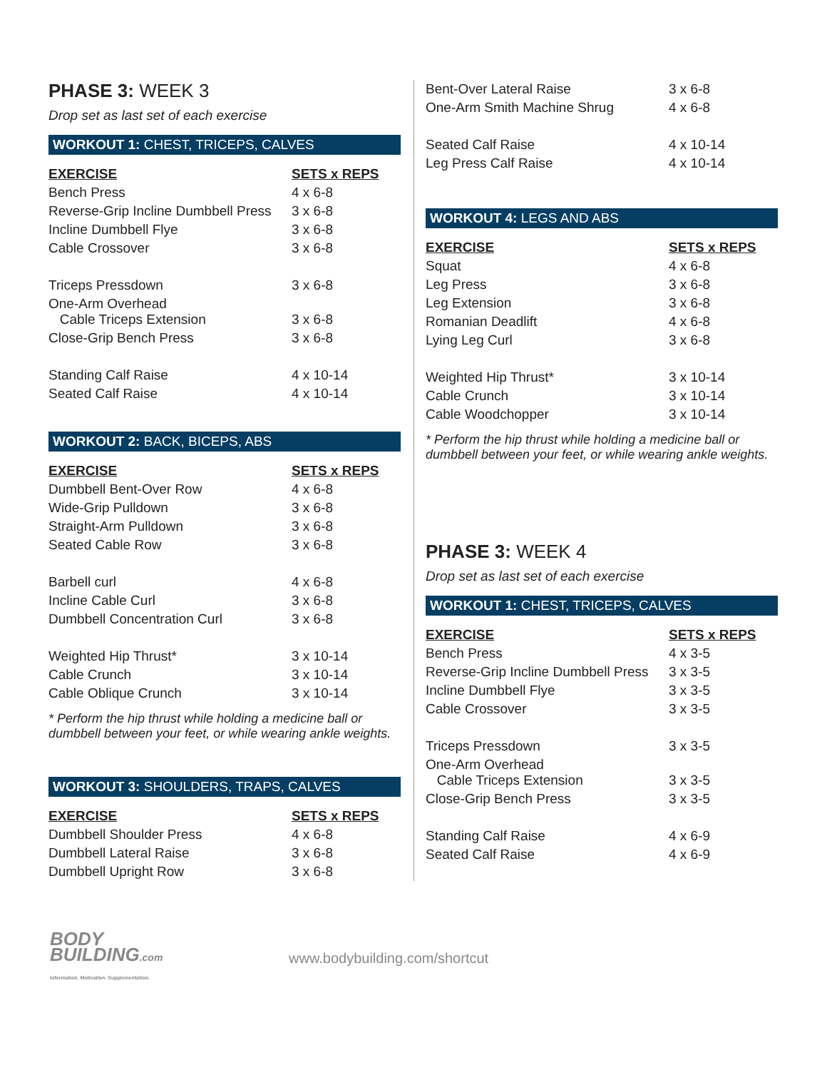PHASE 3: WEEK 3
Drop set as last set of each exercise
WORKOUT 1: CHEST, TRICEPS, CALVES
| EXERCISE | SETS x REPS |
| --- | --- |
| Bench Press | 4 x 6-8 |
| Reverse-Grip Incline Dumbbell Press | 3 x 6-8 |
| Incline Dumbbell Flye | 3 x 6-8 |
| Cable Crossover | 3 x 6-8 |
| Triceps Pressdown | 3 x 6-8 |
| One-Arm Overhead Cable Triceps Extension | 3 x 6-8 |
| Close-Grip Bench Press | 3 x 6-8 |
| Standing Calf Raise | 4 x 10-14 |
| Seated Calf Raise | 4 x 10-14 |
WORKOUT 2: BACK, BICEPS, ABS
| EXERCISE | SETS x REPS |
| --- | --- |
| Dumbbell Bent-Over Row | 4 x 6-8 |
| Wide-Grip Pulldown | 3 x 6-8 |
| Straight-Arm Pulldown | 3 x 6-8 |
| Seated Cable Row | 3 x 6-8 |
| Barbell curl | 4 x 6-8 |
| Incline Cable Curl | 3 x 6-8 |
| Dumbbell Concentration Curl | 3 x 6-8 |
| Weighted Hip Thrust* | 3 x 10-14 |
| Cable Crunch | 3 x 10-14 |
| Cable Oblique Crunch | 3 x 10-14 |
* Perform the hip thrust while holding a medicine ball or dumbbell between your feet, or while wearing ankle weights.
WORKOUT 3: SHOULDERS, TRAPS, CALVES
| EXERCISE | SETS x REPS |
| --- | --- |
| Dumbbell Shoulder Press | 4 x 6-8 |
| Dumbbell Lateral Raise | 3 x 6-8 |
| Dumbbell Upright Row | 3 x 6-8 |
| Bent-Over Lateral Raise | 3 x 6-8 |
| One-Arm Smith Machine Shrug | 4 x 6-8 |
| Seated Calf Raise | 4 x 10-14 |
| Leg Press Calf Raise | 4 x 10-14 |
WORKOUT 4: LEGS AND ABS
| EXERCISE | SETS x REPS |
| --- | --- |
| Squat | 4 x 6-8 |
| Leg Press | 3 x 6-8 |
| Leg Extension | 3 x 6-8 |
| Romanian Deadlift | 4 x 6-8 |
| Lying Leg Curl | 3 x 6-8 |
| Weighted Hip Thrust* | 3 x 10-14 |
| Cable Crunch | 3 x 10-14 |
| Cable Woodchopper | 3 x 10-14 |
* Perform the hip thrust while holding a medicine ball or dumbbell between your feet, or while wearing ankle weights.
PHASE 3: WEEK 4
Drop set as last set of each exercise
WORKOUT 1: CHEST, TRICEPS, CALVES
| EXERCISE | SETS x REPS |
| --- | --- |
| Bench Press | 4 x 3-5 |
| Reverse-Grip Incline Dumbbell Press | 3 x 3-5 |
| Incline Dumbbell Flye | 3 x 3-5 |
| Cable Crossover | 3 x 3-5 |
| Triceps Pressdown | 3 x 3-5 |
| One-Arm Overhead Cable Triceps Extension | 3 x 3-5 |
| Close-Grip Bench Press | 3 x 3-5 |
| Standing Calf Raise | 4 x 6-9 |
| Seated Calf Raise | 4 x 6-9 |
BODY
BUILDING.com
Information. Motivation. Supplementation.
www.bodybuilding.com/shortcut